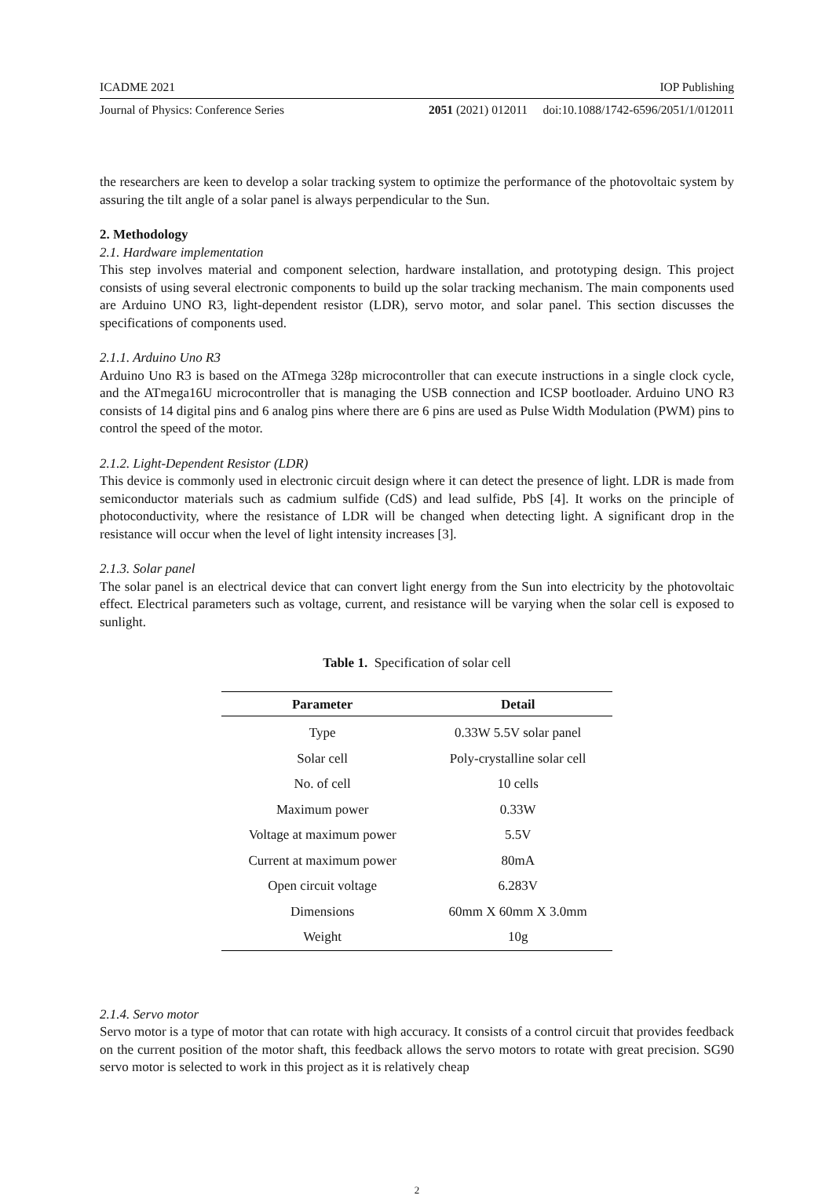ICADME 2021 IOP Publishing
Journal of Physics: Conference Series 2051 (2021) 012011 doi:10.1088/1742-6596/2051/1/012011
the researchers are keen to develop a solar tracking system to optimize the performance of the photovoltaic system by assuring the tilt angle of a solar panel is always perpendicular to the Sun.
2. Methodology
2.1. Hardware implementation
This step involves material and component selection, hardware installation, and prototyping design. This project consists of using several electronic components to build up the solar tracking mechanism. The main components used are Arduino UNO R3, light-dependent resistor (LDR), servo motor, and solar panel. This section discusses the specifications of components used.
2.1.1. Arduino Uno R3
Arduino Uno R3 is based on the ATmega 328p microcontroller that can execute instructions in a single clock cycle, and the ATmega16U microcontroller that is managing the USB connection and ICSP bootloader. Arduino UNO R3 consists of 14 digital pins and 6 analog pins where there are 6 pins are used as Pulse Width Modulation (PWM) pins to control the speed of the motor.
2.1.2. Light-Dependent Resistor (LDR)
This device is commonly used in electronic circuit design where it can detect the presence of light. LDR is made from semiconductor materials such as cadmium sulfide (CdS) and lead sulfide, PbS [4]. It works on the principle of photoconductivity, where the resistance of LDR will be changed when detecting light. A significant drop in the resistance will occur when the level of light intensity increases [3].
2.1.3. Solar panel
The solar panel is an electrical device that can convert light energy from the Sun into electricity by the photovoltaic effect. Electrical parameters such as voltage, current, and resistance will be varying when the solar cell is exposed to sunlight.
Table 1. Specification of solar cell
| Parameter | Detail |
| --- | --- |
| Type | 0.33W 5.5V solar panel |
| Solar cell | Poly-crystalline solar cell |
| No. of cell | 10 cells |
| Maximum power | 0.33W |
| Voltage at maximum power | 5.5V |
| Current at maximum power | 80mA |
| Open circuit voltage | 6.283V |
| Dimensions | 60mm X 60mm X 3.0mm |
| Weight | 10g |
2.1.4. Servo motor
Servo motor is a type of motor that can rotate with high accuracy. It consists of a control circuit that provides feedback on the current position of the motor shaft, this feedback allows the servo motors to rotate with great precision. SG90 servo motor is selected to work in this project as it is relatively cheap
2